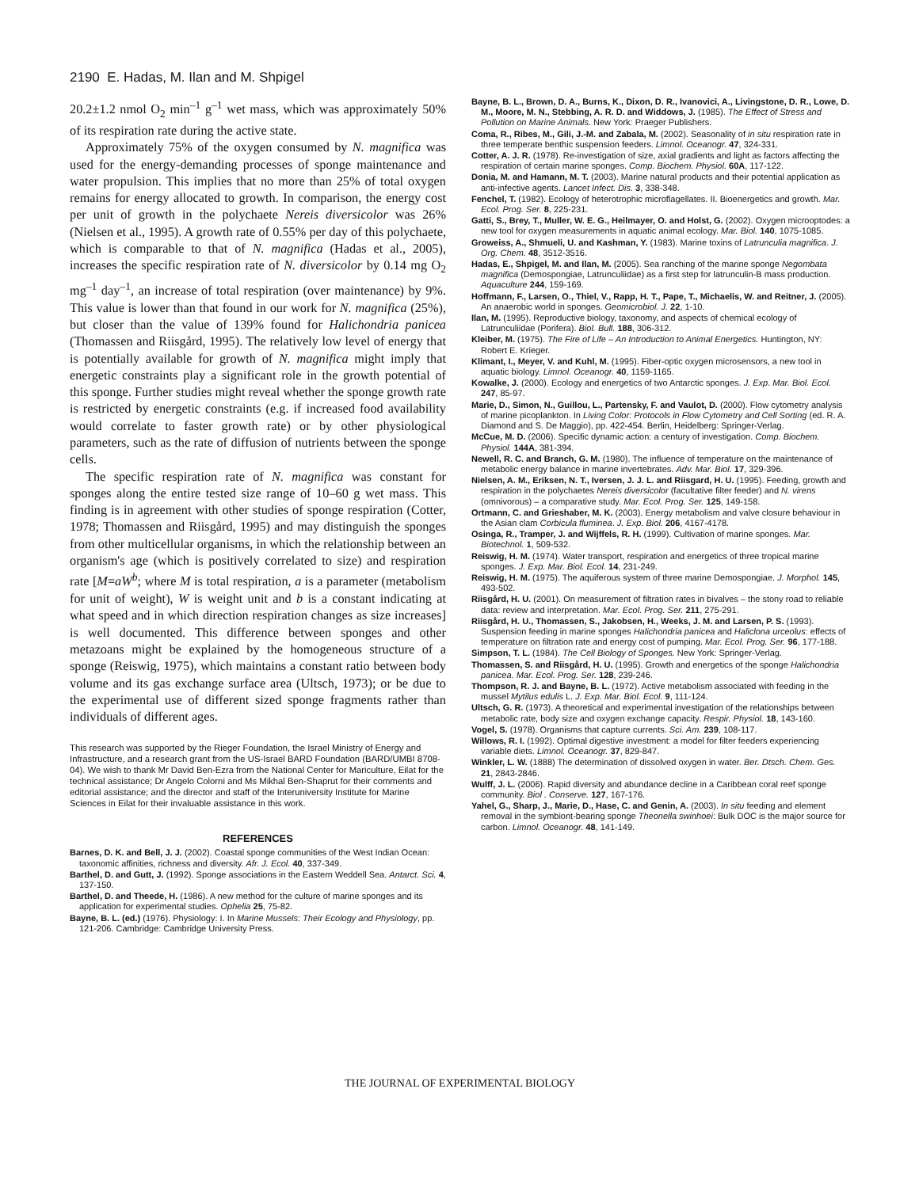2190 E. Hadas, M. Ilan and M. Shpigel
20.2±1.2 nmol O<sub>2</sub> min<sup>–1</sup> g<sup>–1</sup> wet mass, which was approximately 50% of its respiration rate during the active state.
Approximately 75% of the oxygen consumed by N. magnifica was used for the energy-demanding processes of sponge maintenance and water propulsion. This implies that no more than 25% of total oxygen remains for energy allocated to growth. In comparison, the energy cost per unit of growth in the polychaete Nereis diversicolor was 26% (Nielsen et al., 1995). A growth rate of 0.55% per day of this polychaete, which is comparable to that of N. magnifica (Hadas et al., 2005), increases the specific respiration rate of N. diversicolor by 0.14 mg O<sub>2</sub> mg<sup>–1</sup> day<sup>–1</sup>, an increase of total respiration (over maintenance) by 9%. This value is lower than that found in our work for N. magnifica (25%), but closer than the value of 139% found for Halichondria panicea (Thomassen and Riisgård, 1995). The relatively low level of energy that is potentially available for growth of N. magnifica might imply that energetic constraints play a significant role in the growth potential of this sponge. Further studies might reveal whether the sponge growth rate is restricted by energetic constraints (e.g. if increased food availability would correlate to faster growth rate) or by other physiological parameters, such as the rate of diffusion of nutrients between the sponge cells.
The specific respiration rate of N. magnifica was constant for sponges along the entire tested size range of 10–60 g wet mass. This finding is in agreement with other studies of sponge respiration (Cotter, 1978; Thomassen and Riisgård, 1995) and may distinguish the sponges from other multicellular organisms, in which the relationship between an organism's age (which is positively correlated to size) and respiration rate [M=aW<sup>b</sup>; where M is total respiration, a is a parameter (metabolism for unit of weight), W is weight unit and b is a constant indicating at what speed and in which direction respiration changes as size increases] is well documented. This difference between sponges and other metazoans might be explained by the homogeneous structure of a sponge (Reiswig, 1975), which maintains a constant ratio between body volume and its gas exchange surface area (Ultsch, 1973); or be due to the experimental use of different sized sponge fragments rather than individuals of different ages.
This research was supported by the Rieger Foundation, the Israel Ministry of Energy and Infrastructure, and a research grant from the US-Israel BARD Foundation (BARD/UMBI 8708-04). We wish to thank Mr David Ben-Ezra from the National Center for Mariculture, Eilat for the technical assistance; Dr Angelo Colorni and Ms Mikhal Ben-Shaprut for their comments and editorial assistance; and the director and staff of the Interuniversity Institute for Marine Sciences in Eilat for their invaluable assistance in this work.
REFERENCES
Barnes, D. K. and Bell, J. J. (2002). Coastal sponge communities of the West Indian Ocean: taxonomic affinities, richness and diversity. Afr. J. Ecol. 40, 337-349.
Barthel, D. and Gutt, J. (1992). Sponge associations in the Eastern Weddell Sea. Antarct. Sci. 4, 137-150.
Barthel, D. and Theede, H. (1986). A new method for the culture of marine sponges and its application for experimental studies. Ophelia 25, 75-82.
Bayne, B. L. (ed.) (1976). Physiology: I. In Marine Mussels: Their Ecology and Physiology, pp. 121-206. Cambridge: Cambridge University Press.
Bayne, B. L., Brown, D. A., Burns, K., Dixon, D. R., Ivanovici, A., Livingstone, D. R., Lowe, D. M., Moore, M. N., Stebbing, A. R. D. and Widdows, J. (1985). The Effect of Stress and Pollution on Marine Animals. New York: Praeger Publishers.
Coma, R., Ribes, M., Gili, J.-M. and Zabala, M. (2002). Seasonality of in situ respiration rate in three temperate benthic suspension feeders. Limnol. Oceanogr. 47, 324-331.
Cotter, A. J. R. (1978). Re-investigation of size, axial gradients and light as factors affecting the respiration of certain marine sponges. Comp. Biochem. Physiol. 60A, 117-122.
Donia, M. and Hamann, M. T. (2003). Marine natural products and their potential application as anti-infective agents. Lancet Infect. Dis. 3, 338-348.
Fenchel, T. (1982). Ecology of heterotrophic microflagellates. II. Bioenergetics and growth. Mar. Ecol. Prog. Ser. 8, 225-231.
Gatti, S., Brey, T., Muller, W. E. G., Heilmayer, O. and Holst, G. (2002). Oxygen microoptodes: a new tool for oxygen measurements in aquatic animal ecology. Mar. Biol. 140, 1075-1085.
Groweiss, A., Shmueli, U. and Kashman, Y. (1983). Marine toxins of Latrunculia magnifica. J. Org. Chem. 48, 3512-3516.
Hadas, E., Shpigel, M. and Ilan, M. (2005). Sea ranching of the marine sponge Negombata magnifica (Demospongiae, Latrunculiidae) as a first step for latrunculin-B mass production. Aquaculture 244, 159-169.
Hoffmann, F., Larsen, O., Thiel, V., Rapp, H. T., Pape, T., Michaelis, W. and Reitner, J. (2005). An anaerobic world in sponges. Geomicrobiol. J. 22, 1-10.
Ilan, M. (1995). Reproductive biology, taxonomy, and aspects of chemical ecology of Latrunculiidae (Porifera). Biol. Bull. 188, 306-312.
Kleiber, M. (1975). The Fire of Life – An Introduction to Animal Energetics. Huntington, NY: Robert E. Krieger.
Klimant, I., Meyer, V. and Kuhl, M. (1995). Fiber-optic oxygen microsensors, a new tool in aquatic biology. Limnol. Oceanogr. 40, 1159-1165.
Kowalke, J. (2000). Ecology and energetics of two Antarctic sponges. J. Exp. Mar. Biol. Ecol. 247, 85-97.
Marie, D., Simon, N., Guillou, L., Partensky, F. and Vaulot, D. (2000). Flow cytometry analysis of marine picoplankton. In Living Color: Protocols in Flow Cytometry and Cell Sorting (ed. R. A. Diamond and S. De Maggio), pp. 422-454. Berlin, Heidelberg: Springer-Verlag.
McCue, M. D. (2006). Specific dynamic action: a century of investigation. Comp. Biochem. Physiol. 144A, 381-394.
Newell, R. C. and Branch, G. M. (1980). The influence of temperature on the maintenance of metabolic energy balance in marine invertebrates. Adv. Mar. Biol. 17, 329-396.
Nielsen, A. M., Eriksen, N. T., Iversen, J. J. L. and Riisgard, H. U. (1995). Feeding, growth and respiration in the polychaetes Nereis diversicolor (facultative filter feeder) and N. virens (omnivorous) – a comparative study. Mar. Ecol. Prog. Ser. 125, 149-158.
Ortmann, C. and Grieshaber, M. K. (2003). Energy metabolism and valve closure behaviour in the Asian clam Corbicula fluminea. J. Exp. Biol. 206, 4167-4178.
Osinga, R., Tramper, J. and Wijffels, R. H. (1999). Cultivation of marine sponges. Mar. Biotechnol. 1, 509-532.
Reiswig, H. M. (1974). Water transport, respiration and energetics of three tropical marine sponges. J. Exp. Mar. Biol. Ecol. 14, 231-249.
Reiswig, H. M. (1975). The aquiferous system of three marine Demospongiae. J. Morphol. 145, 493-502.
Riisgård, H. U. (2001). On measurement of filtration rates in bivalves – the stony road to reliable data: review and interpretation. Mar. Ecol. Prog. Ser. 211, 275-291.
Riisgård, H. U., Thomassen, S., Jakobsen, H., Weeks, J. M. and Larsen, P. S. (1993). Suspension feeding in marine sponges Halichondria panicea and Haliclona urceolus: effects of temperature on filtration rate and energy cost of pumping. Mar. Ecol. Prog. Ser. 96, 177-188.
Simpson, T. L. (1984). The Cell Biology of Sponges. New York: Springer-Verlag.
Thomassen, S. and Riisgård, H. U. (1995). Growth and energetics of the sponge Halichondria panicea. Mar. Ecol. Prog. Ser. 128, 239-246.
Thompson, R. J. and Bayne, B. L. (1972). Active metabolism associated with feeding in the mussel Mytilus edulis L. J. Exp. Mar. Biol. Ecol. 9, 111-124.
Ultsch, G. R. (1973). A theoretical and experimental investigation of the relationships between metabolic rate, body size and oxygen exchange capacity. Respir. Physiol. 18, 143-160.
Vogel, S. (1978). Organisms that capture currents. Sci. Am. 239, 108-117.
Willows, R. I. (1992). Optimal digestive investment: a model for filter feeders experiencing variable diets. Limnol. Oceanogr. 37, 829-847.
Winkler, L. W. (1888) The determination of dissolved oxygen in water. Ber. Dtsch. Chem. Ges. 21, 2843-2846.
Wulff, J. L. (2006). Rapid diversity and abundance decline in a Caribbean coral reef sponge community. Biol . Conserve. 127, 167-176.
Yahel, G., Sharp, J., Marie, D., Hase, C. and Genin, A. (2003). In situ feeding and element removal in the symbiont-bearing sponge Theonella swinhoei: Bulk DOC is the major source for carbon. Limnol. Oceanogr. 48, 141-149.
THE JOURNAL OF EXPERIMENTAL BIOLOGY